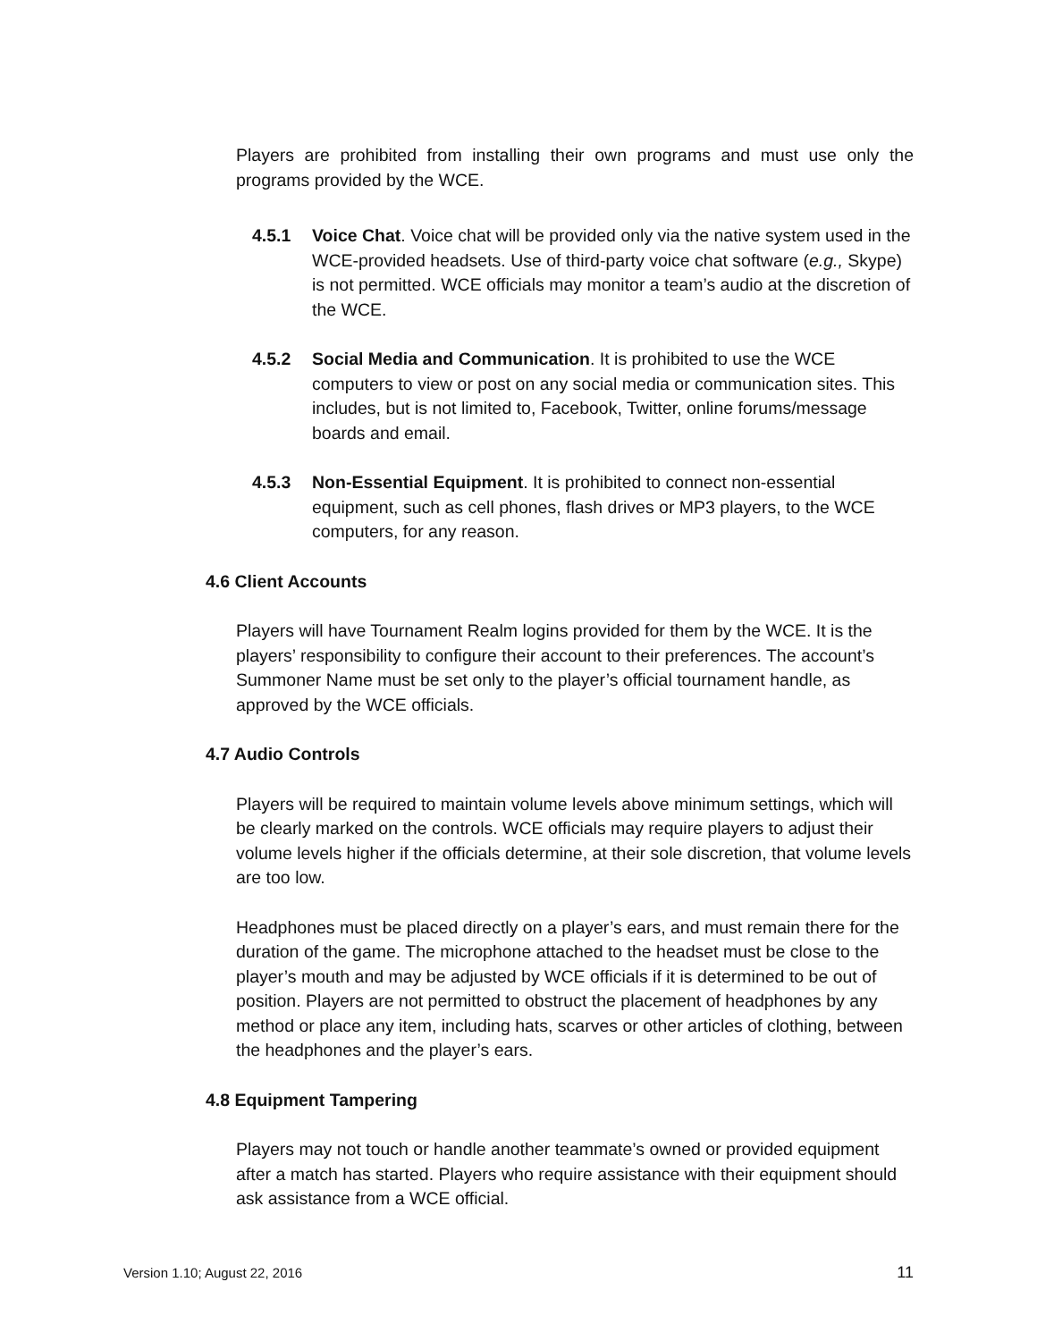Players are prohibited from installing their own programs and must use only the programs provided by the WCE.
4.5.1 Voice Chat. Voice chat will be provided only via the native system used in the WCE-provided headsets. Use of third-party voice chat software (e.g., Skype) is not permitted. WCE officials may monitor a team’s audio at the discretion of the WCE.
4.5.2 Social Media and Communication. It is prohibited to use the WCE computers to view or post on any social media or communication sites. This includes, but is not limited to, Facebook, Twitter, online forums/message boards and email.
4.5.3 Non-Essential Equipment. It is prohibited to connect non-essential equipment, such as cell phones, flash drives or MP3 players, to the WCE computers, for any reason.
4.6 Client Accounts
Players will have Tournament Realm logins provided for them by the WCE. It is the players’ responsibility to configure their account to their preferences. The account’s Summoner Name must be set only to the player’s official tournament handle, as approved by the WCE officials.
4.7 Audio Controls
Players will be required to maintain volume levels above minimum settings, which will be clearly marked on the controls. WCE officials may require players to adjust their volume levels higher if the officials determine, at their sole discretion, that volume levels are too low.
Headphones must be placed directly on a player’s ears, and must remain there for the duration of the game. The microphone attached to the headset must be close to the player’s mouth and may be adjusted by WCE officials if it is determined to be out of position. Players are not permitted to obstruct the placement of headphones by any method or place any item, including hats, scarves or other articles of clothing, between the headphones and the player’s ears.
4.8 Equipment Tampering
Players may not touch or handle another teammate’s owned or provided equipment after a match has started. Players who require assistance with their equipment should ask assistance from a WCE official.
Version 1.10; August 22, 2016 11